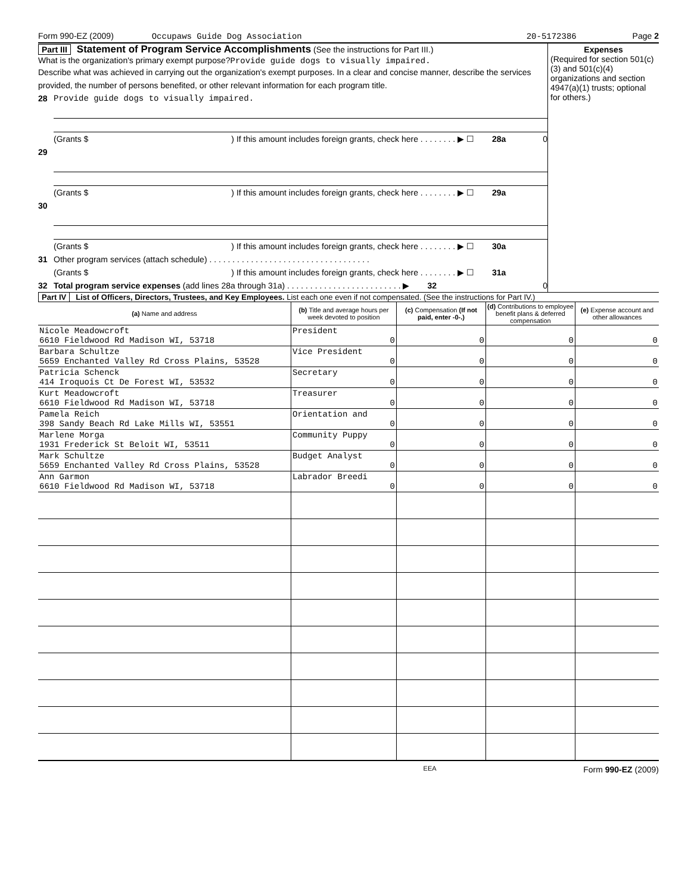Form 990-EZ (2009) Occupaws Guide Dog Association 20-5172386 Page 2
Part III Statement of Program Service Accomplishments (See the instructions for Part III.)
What is the organization's primary exempt purpose?Provide guide dogs to visually impaired.
Describe what was achieved in carrying out the organization's exempt purposes. In a clear and concise manner, describe the services provided, the number of persons benefited, or other relevant information for each program title.
28 Provide guide dogs to visually impaired.
(Grants $ ) If this amount includes foreign grants, check here . . . . . . . . ▶ ☐ 28a 0
29
(Grants $ ) If this amount includes foreign grants, check here . . . . . . . . ▶ ☐ 29a
30
(Grants $ ) If this amount includes foreign grants, check here . . . . . . . . ▶ ☐ 30a
31 Other program services (attach schedule) . . . . . . . . . . . . . . . . . . . . . . . . . . . . . . . . . . .
(Grants $ ) If this amount includes foreign grants, check here . . . . . . . . ▶ ☐ 31a
32 Total program service expenses (add lines 28a through 31a) . . . . . . . . . . . . . . . . . . . . . . . . . ▶ 32 0
Expenses
(Required for section 501(c)(3) and 501(c)(4) organizations and section 4947(a)(1) trusts; optional for others.)
Part IV List of Officers, Directors, Trustees, and Key Employees. List each one even if not compensated. (See the instructions for Part IV.)
| (a) Name and address | (b) Title and average hours per week devoted to position | (c) Compensation (If not paid, enter -0-.) | (d) Contributions to employee benefit plans & deferred compensation | (e) Expense account and other allowances |
| --- | --- | --- | --- | --- |
| Nicole Meadowcroft 6610 Fieldwood Rd Madison WI, 53718 | President 0 | 0 | 0 | 0 |
| Barbara Schultze 5659 Enchanted Valley Rd Cross Plains, 53528 | Vice President 0 | 0 | 0 | 0 |
| Patricia Schenck 414 Iroquois Ct De Forest WI, 53532 | Secretary 0 | 0 | 0 | 0 |
| Kurt Meadowcroft 6610 Fieldwood Rd Madison WI, 53718 | Treasurer 0 | 0 | 0 | 0 |
| Pamela Reich 398 Sandy Beach Rd Lake Mills WI, 53551 | Orientation and 0 | 0 | 0 | 0 |
| Marlene Morga 1931 Frederick St Beloit WI, 53511 | Community Puppy 0 | 0 | 0 | 0 |
| Mark Schultze 5659 Enchanted Valley Rd Cross Plains, 53528 | Budget Analyst 0 | 0 | 0 | 0 |
| Ann Garmon 6610 Fieldwood Rd Madison WI, 53718 | Labrador Breedi 0 | 0 | 0 | 0 |
EEA Form 990-EZ (2009)